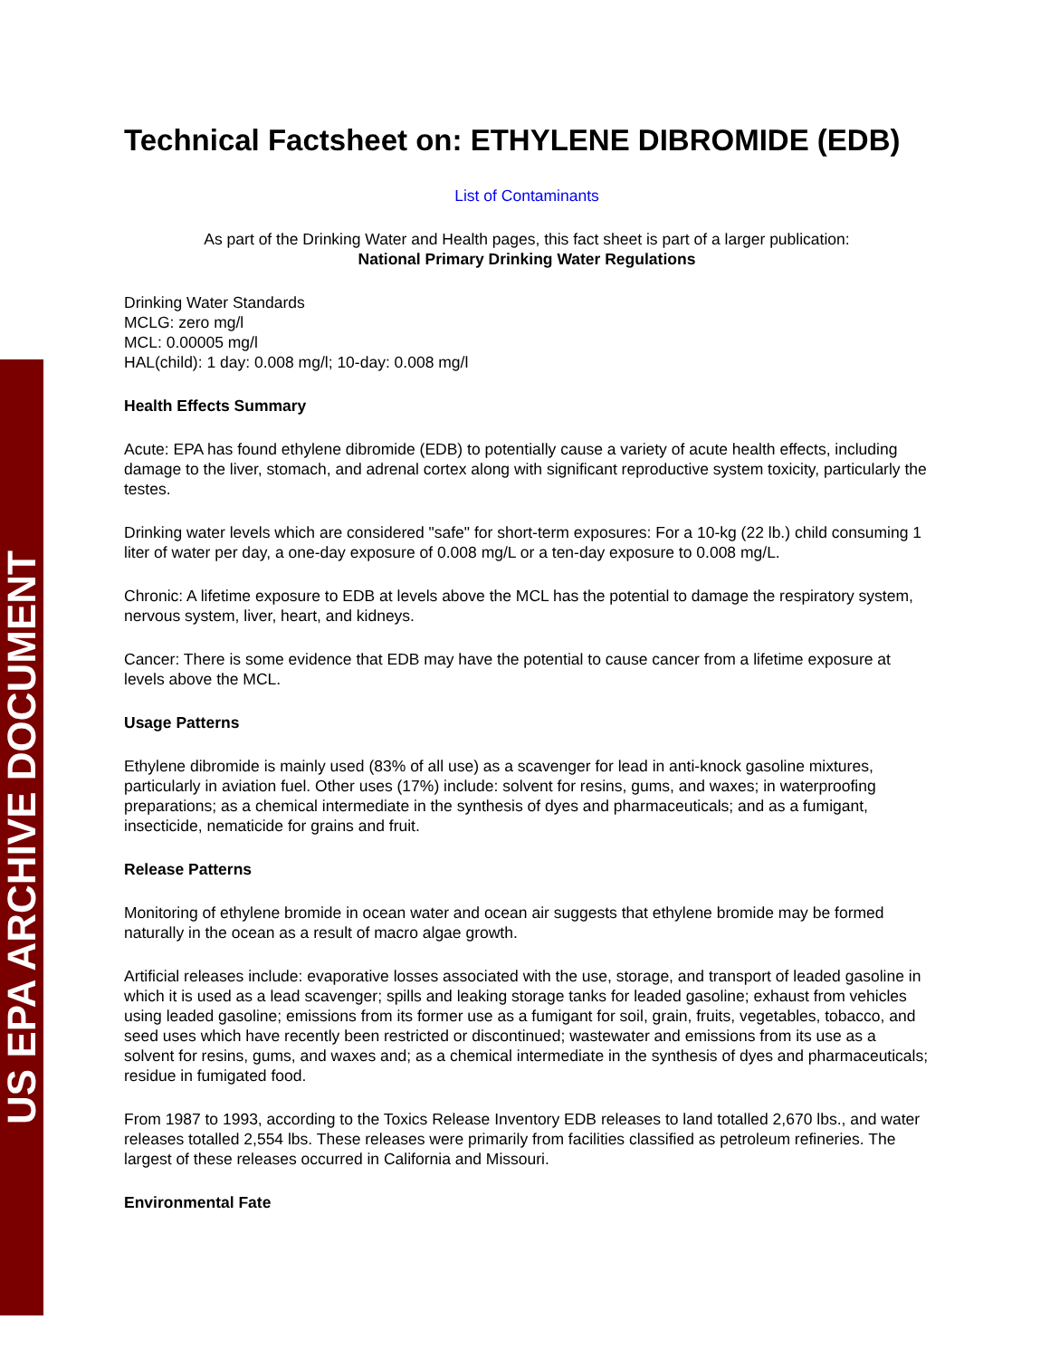US EPA ARCHIVE DOCUMENT
Technical Factsheet on: ETHYLENE DIBROMIDE (EDB)
List of Contaminants
As part of the Drinking Water and Health pages, this fact sheet is part of a larger publication:
National Primary Drinking Water Regulations
Drinking Water Standards
MCLG: zero mg/l
MCL: 0.00005 mg/l
HAL(child): 1 day: 0.008 mg/l; 10-day: 0.008 mg/l
Health Effects Summary
Acute: EPA has found ethylene dibromide (EDB) to potentially cause a variety of acute health effects, including damage to the liver, stomach, and adrenal cortex along with significant reproductive system toxicity, particularly the testes.
Drinking water levels which are considered "safe" for short-term exposures: For a 10-kg (22 lb.) child consuming 1 liter of water per day, a one-day exposure of 0.008 mg/L or a ten-day exposure to 0.008 mg/L.
Chronic: A lifetime exposure to EDB at levels above the MCL has the potential to damage the respiratory system, nervous system, liver, heart, and kidneys.
Cancer: There is some evidence that EDB may have the potential to cause cancer from a lifetime exposure at levels above the MCL.
Usage Patterns
Ethylene dibromide is mainly used (83% of all use) as a scavenger for lead in anti-knock gasoline mixtures, particularly in aviation fuel. Other uses (17%) include: solvent for resins, gums, and waxes; in waterproofing preparations; as a chemical intermediate in the synthesis of dyes and pharmaceuticals; and as a fumigant, insecticide, nematicide for grains and fruit.
Release Patterns
Monitoring of ethylene bromide in ocean water and ocean air suggests that ethylene bromide may be formed naturally in the ocean as a result of macro algae growth.
Artificial releases include: evaporative losses associated with the use, storage, and transport of leaded gasoline in which it is used as a lead scavenger; spills and leaking storage tanks for leaded gasoline; exhaust from vehicles using leaded gasoline; emissions from its former use as a fumigant for soil, grain, fruits, vegetables, tobacco, and seed uses which have recently been restricted or discontinued; wastewater and emissions from its use as a solvent for resins, gums, and waxes and; as a chemical intermediate in the synthesis of dyes and pharmaceuticals; residue in fumigated food.
From 1987 to 1993, according to the Toxics Release Inventory EDB releases to land totalled 2,670 lbs., and water releases totalled 2,554 lbs. These releases were primarily from facilities classified as petroleum refineries. The largest of these releases occurred in California and Missouri.
Environmental Fate